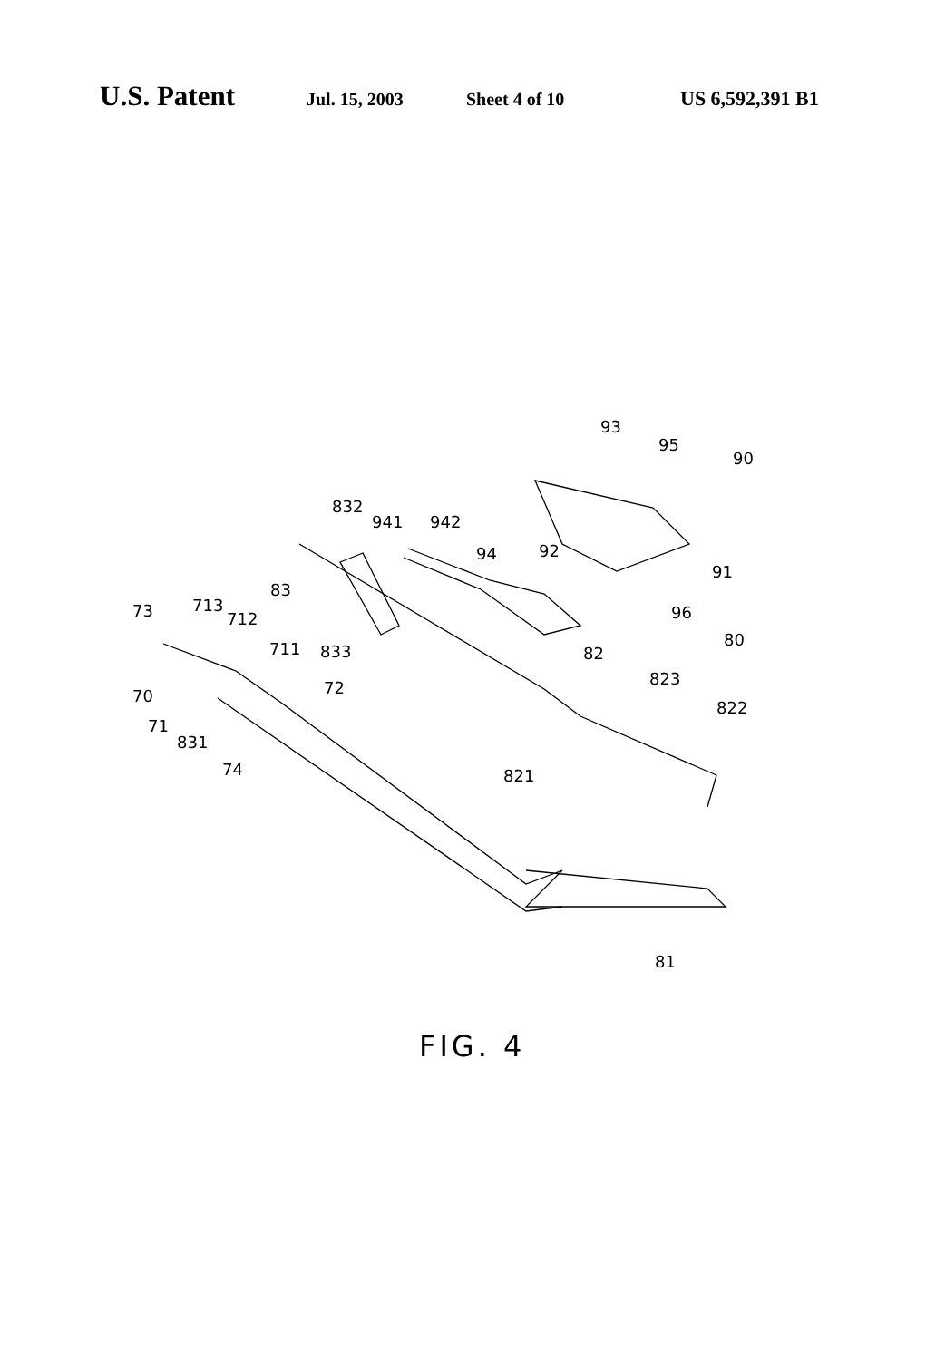U.S. Patent Jul. 15, 2003 Sheet 4 of 10 US 6,592,391 B1
93
95
90
832
941 942
94 92
91
83
73 713
712 96
80
833
711 82
823
72
70
822
71
831
74 821
81
FIG. 4